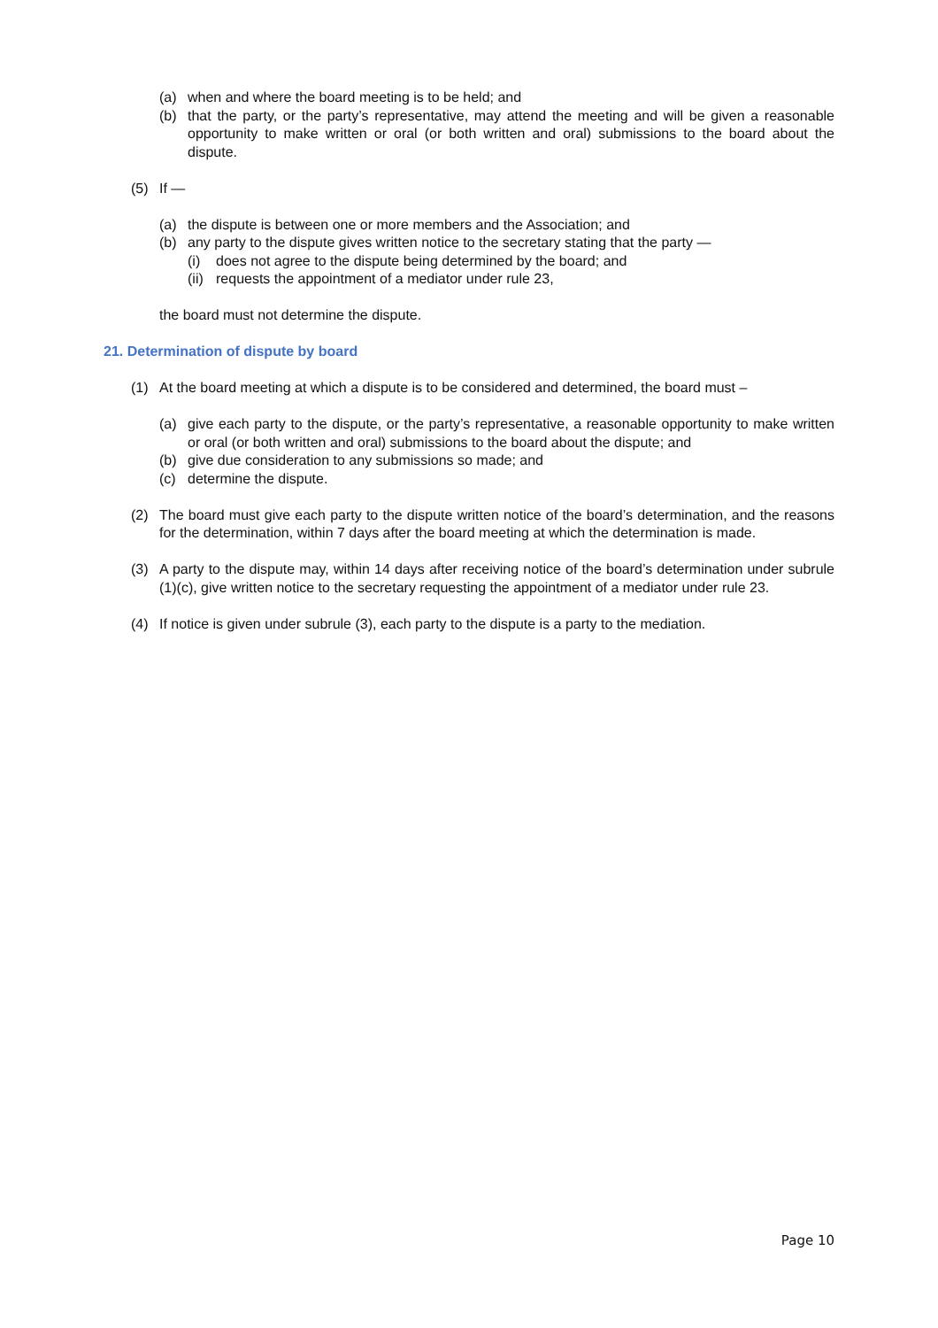(a) when and where the board meeting is to be held; and
(b) that the party, or the party’s representative, may attend the meeting and will be given a reasonable opportunity to make written or oral (or both written and oral) submissions to the board about the dispute.
(5) If —
(a) the dispute is between one or more members and the Association; and
(b) any party to the dispute gives written notice to the secretary stating that the party —
(i) does not agree to the dispute being determined by the board; and
(ii) requests the appointment of a mediator under rule 23,
the board must not determine the dispute.
21. Determination of dispute by board
(1) At the board meeting at which a dispute is to be considered and determined, the board must –
(a) give each party to the dispute, or the party’s representative, a reasonable opportunity to make written or oral (or both written and oral) submissions to the board about the dispute; and
(b) give due consideration to any submissions so made; and
(c) determine the dispute.
(2) The board must give each party to the dispute written notice of the board’s determination, and the reasons for the determination, within 7 days after the board meeting at which the determination is made.
(3) A party to the dispute may, within 14 days after receiving notice of the board’s determination under subrule (1)(c), give written notice to the secretary requesting the appointment of a mediator under rule 23.
(4) If notice is given under subrule (3), each party to the dispute is a party to the mediation.
Page 10